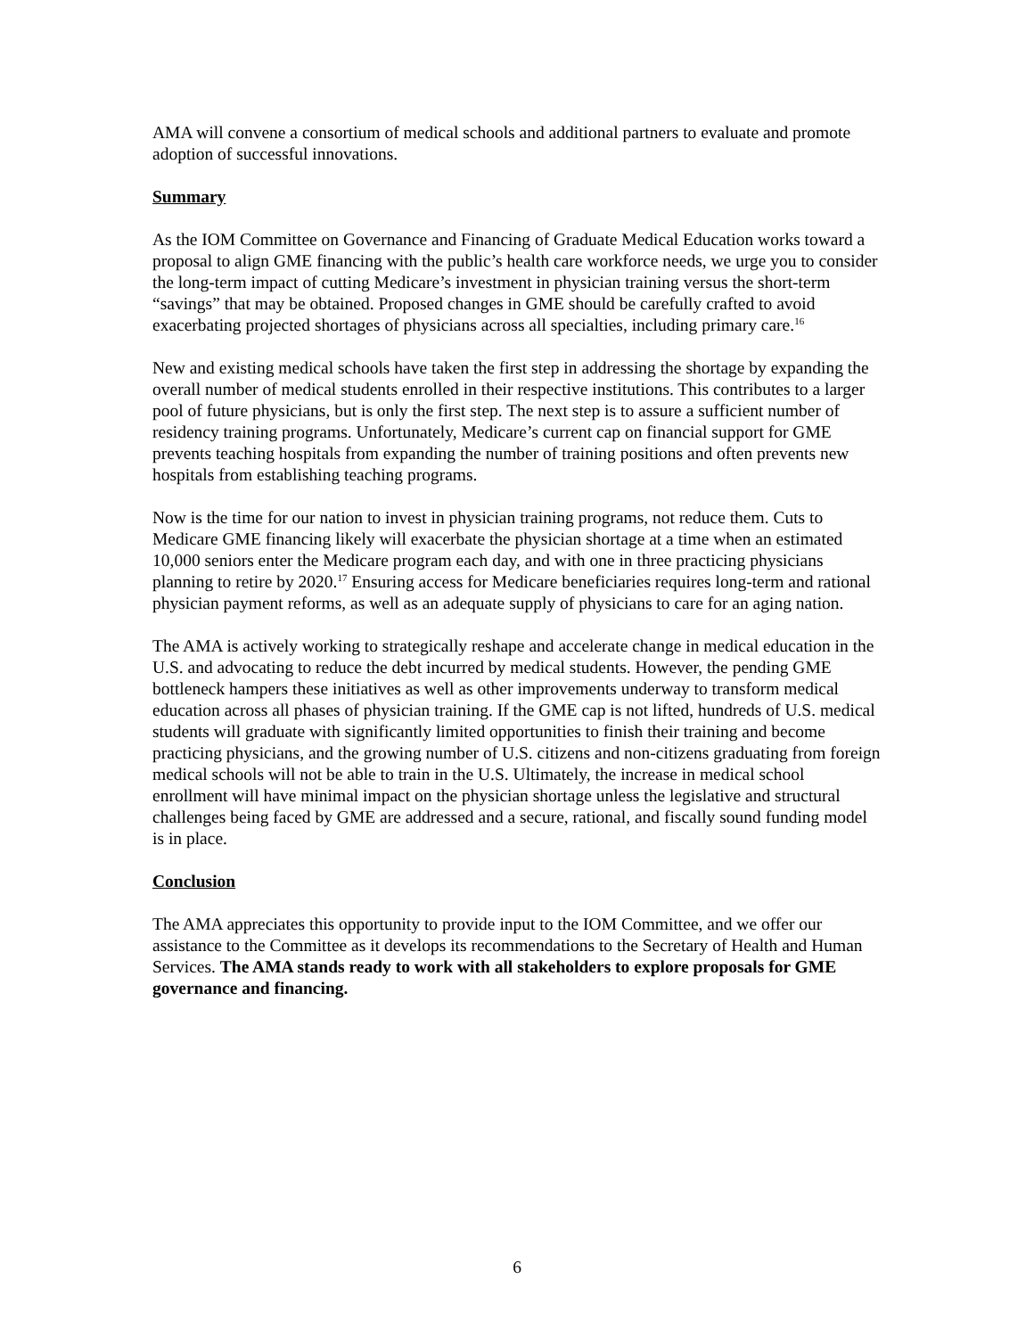AMA will convene a consortium of medical schools and additional partners to evaluate and promote adoption of successful innovations.
Summary
As the IOM Committee on Governance and Financing of Graduate Medical Education works toward a proposal to align GME financing with the public’s health care workforce needs, we urge you to consider the long-term impact of cutting Medicare’s investment in physician training versus the short-term “savings” that may be obtained. Proposed changes in GME should be carefully crafted to avoid exacerbating projected shortages of physicians across all specialties, including primary care.<sup>16</sup>
New and existing medical schools have taken the first step in addressing the shortage by expanding the overall number of medical students enrolled in their respective institutions. This contributes to a larger pool of future physicians, but is only the first step. The next step is to assure a sufficient number of residency training programs. Unfortunately, Medicare’s current cap on financial support for GME prevents teaching hospitals from expanding the number of training positions and often prevents new hospitals from establishing teaching programs.
Now is the time for our nation to invest in physician training programs, not reduce them. Cuts to Medicare GME financing likely will exacerbate the physician shortage at a time when an estimated 10,000 seniors enter the Medicare program each day, and with one in three practicing physicians planning to retire by 2020.<sup>17</sup> Ensuring access for Medicare beneficiaries requires long-term and rational physician payment reforms, as well as an adequate supply of physicians to care for an aging nation.
The AMA is actively working to strategically reshape and accelerate change in medical education in the U.S. and advocating to reduce the debt incurred by medical students. However, the pending GME bottleneck hampers these initiatives as well as other improvements underway to transform medical education across all phases of physician training. If the GME cap is not lifted, hundreds of U.S. medical students will graduate with significantly limited opportunities to finish their training and become practicing physicians, and the growing number of U.S. citizens and non-citizens graduating from foreign medical schools will not be able to train in the U.S. Ultimately, the increase in medical school enrollment will have minimal impact on the physician shortage unless the legislative and structural challenges being faced by GME are addressed and a secure, rational, and fiscally sound funding model is in place.
Conclusion
The AMA appreciates this opportunity to provide input to the IOM Committee, and we offer our assistance to the Committee as it develops its recommendations to the Secretary of Health and Human Services. The AMA stands ready to work with all stakeholders to explore proposals for GME governance and financing.
6